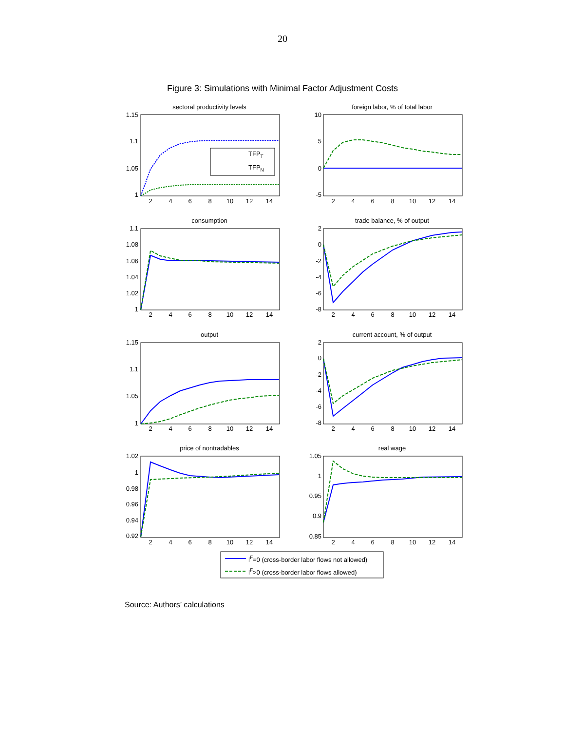20
Figure 3: Simulations with Minimal Factor Adjustment Costs
sectoral productivity levels
foreign labor, % of total labor
consumption
trade balance, % of output
output
current account, % of output
price of nontradables
real wage
1.15
1.1
1.05
1
10
5
0
-5
1.1
1.08
1.06
1.04
1.02
1
2
0
-2
-4
-6
-8
1.15
1.1
1.05
1
2
0
-2
-4
-6
-8
1.02
1
0.98
0.96
0.94
0.92
1.05
1
0.95
0.9
0.85
2
4
6
8
10
12
14
2
4
6
8
10
12
14
TFPT
TFPN
2
4
6
8
10
12
14
2
4
6
8
10
12
14
2
4
6
8
10
12
14
2
4
6
8
10
12
14
2
4
6
8
10
12
14
2
4
6
8
10
12
14
lF=0 (cross-border labor flows not allowed)
lF>0 (cross-border labor flows allowed)
Source: Authors’ calculations